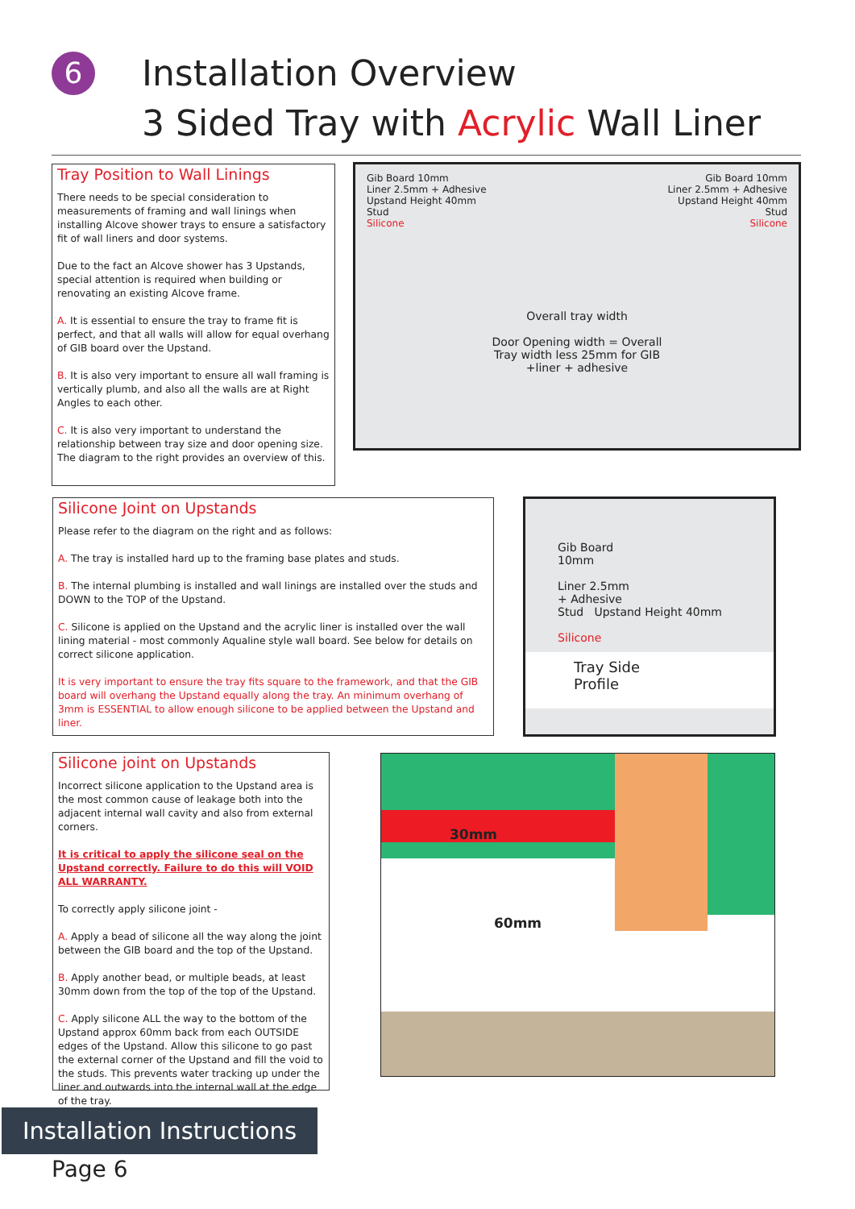6
Installation Overview
3 Sided Tray with Acrylic Wall Liner
Tray Position to Wall Linings
There needs to be special consideration to measurements of framing and wall linings when installing Alcove shower trays to ensure a satisfactory fit of wall liners and door systems.
Due to the fact an Alcove shower has 3 Upstands, special attention is required when building or renovating an existing Alcove frame.
A. It is essential to ensure the tray to frame fit is perfect, and that all walls will allow for equal overhang of GIB board over the Upstand.
B. It is also very important to ensure all wall framing is vertically plumb, and also all the walls are at Right Angles to each other.
C. It is also very important to understand the relationship between tray size and door opening size. The diagram to the right provides an overview of this.
Gib Board 10mm
Liner 2.5mm + Adhesive
Upstand Height 40mm
Stud
Silicone
Gib Board 10mm
Liner 2.5mm + Adhesive
Upstand Height 40mm
Stud
Silicone
Overall tray width
Door Opening width = Overall
Tray width less 25mm for GIB
+liner + adhesive
Silicone Joint on Upstands
Please refer to the diagram on the right and as follows:
A. The tray is installed hard up to the framing base plates and studs.
B. The internal plumbing is installed and wall linings are installed over the studs and DOWN to the TOP of the Upstand.
C. Silicone is applied on the Upstand and the acrylic liner is installed over the wall lining material - most commonly Aqualine style wall board. See below for details on correct silicone application.
It is very important to ensure the tray fits square to the framework, and that the GIB board will overhang the Upstand equally along the tray. An minimum overhang of 3mm is ESSENTIAL to allow enough silicone to be applied between the Upstand and liner.
Gib Board
10mm
Liner 2.5mm
+ Adhesive
Stud Upstand Height 40mm
Silicone
Tray Side
Profile
Silicone joint on Upstands
Incorrect silicone application to the Upstand area is the most common cause of leakage both into the adjacent internal wall cavity and also from external corners.
It is critical to apply the silicone seal on the Upstand correctly. Failure to do this will VOID ALL WARRANTY.
To correctly apply silicone joint -
A. Apply a bead of silicone all the way along the joint between the GIB board and the top of the Upstand.
B. Apply another bead, or multiple beads, at least 30mm down from the top of the top of the Upstand.
C. Apply silicone ALL the way to the bottom of the Upstand approx 60mm back from each OUTSIDE edges of the Upstand. Allow this silicone to go past the external corner of the Upstand and fill the void to the studs. This prevents water tracking up under the liner and outwards into the internal wall at the edge of the tray.
30mm
60mm
Installation Instructions
Page 6